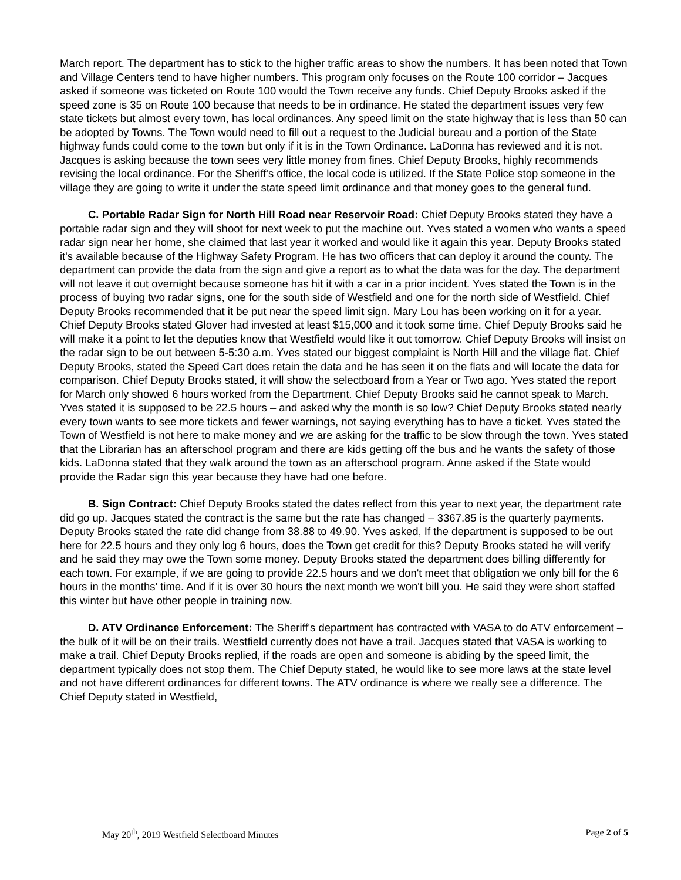March report. The department has to stick to the higher traffic areas to show the numbers. It has been noted that Town and Village Centers tend to have higher numbers. This program only focuses on the Route 100 corridor – Jacques asked if someone was ticketed on Route 100 would the Town receive any funds. Chief Deputy Brooks asked if the speed zone is 35 on Route 100 because that needs to be in ordinance. He stated the department issues very few state tickets but almost every town, has local ordinances. Any speed limit on the state highway that is less than 50 can be adopted by Towns. The Town would need to fill out a request to the Judicial bureau and a portion of the State highway funds could come to the town but only if it is in the Town Ordinance. LaDonna has reviewed and it is not. Jacques is asking because the town sees very little money from fines. Chief Deputy Brooks, highly recommends revising the local ordinance. For the Sheriff's office, the local code is utilized. If the State Police stop someone in the village they are going to write it under the state speed limit ordinance and that money goes to the general fund.
C. Portable Radar Sign for North Hill Road near Reservoir Road: Chief Deputy Brooks stated they have a portable radar sign and they will shoot for next week to put the machine out. Yves stated a women who wants a speed radar sign near her home, she claimed that last year it worked and would like it again this year. Deputy Brooks stated it's available because of the Highway Safety Program. He has two officers that can deploy it around the county. The department can provide the data from the sign and give a report as to what the data was for the day. The department will not leave it out overnight because someone has hit it with a car in a prior incident. Yves stated the Town is in the process of buying two radar signs, one for the south side of Westfield and one for the north side of Westfield. Chief Deputy Brooks recommended that it be put near the speed limit sign. Mary Lou has been working on it for a year. Chief Deputy Brooks stated Glover had invested at least $15,000 and it took some time. Chief Deputy Brooks said he will make it a point to let the deputies know that Westfield would like it out tomorrow. Chief Deputy Brooks will insist on the radar sign to be out between 5-5:30 a.m. Yves stated our biggest complaint is North Hill and the village flat. Chief Deputy Brooks, stated the Speed Cart does retain the data and he has seen it on the flats and will locate the data for comparison. Chief Deputy Brooks stated, it will show the selectboard from a Year or Two ago. Yves stated the report for March only showed 6 hours worked from the Department. Chief Deputy Brooks said he cannot speak to March. Yves stated it is supposed to be 22.5 hours – and asked why the month is so low? Chief Deputy Brooks stated nearly every town wants to see more tickets and fewer warnings, not saying everything has to have a ticket. Yves stated the Town of Westfield is not here to make money and we are asking for the traffic to be slow through the town. Yves stated that the Librarian has an afterschool program and there are kids getting off the bus and he wants the safety of those kids. LaDonna stated that they walk around the town as an afterschool program. Anne asked if the State would provide the Radar sign this year because they have had one before.
B. Sign Contract: Chief Deputy Brooks stated the dates reflect from this year to next year, the department rate did go up. Jacques stated the contract is the same but the rate has changed – 3367.85 is the quarterly payments. Deputy Brooks stated the rate did change from 38.88 to 49.90. Yves asked, If the department is supposed to be out here for 22.5 hours and they only log 6 hours, does the Town get credit for this? Deputy Brooks stated he will verify and he said they may owe the Town some money. Deputy Brooks stated the department does billing differently for each town. For example, if we are going to provide 22.5 hours and we don't meet that obligation we only bill for the 6 hours in the months' time. And if it is over 30 hours the next month we won't bill you. He said they were short staffed this winter but have other people in training now.
D. ATV Ordinance Enforcement: The Sheriff's department has contracted with VASA to do ATV enforcement – the bulk of it will be on their trails. Westfield currently does not have a trail. Jacques stated that VASA is working to make a trail. Chief Deputy Brooks replied, if the roads are open and someone is abiding by the speed limit, the department typically does not stop them. The Chief Deputy stated, he would like to see more laws at the state level and not have different ordinances for different towns. The ATV ordinance is where we really see a difference. The Chief Deputy stated in Westfield,
May 20<sup>th</sup>, 2019 Westfield Selectboard Minutes Page 2 of 5